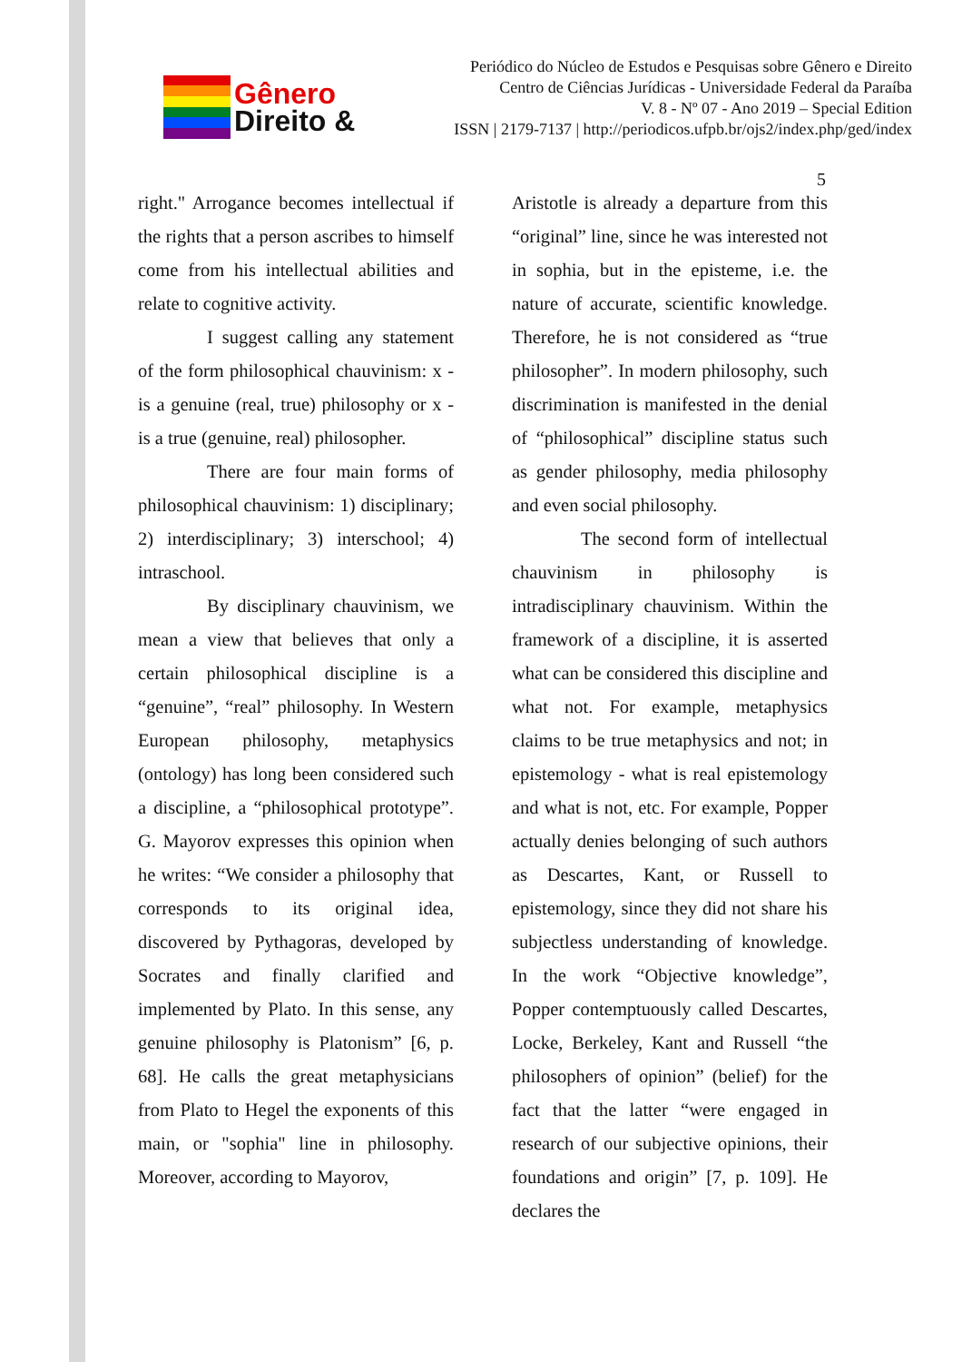Gênero
Direito &
Periódico do Núcleo de Estudos e Pesquisas sobre Gênero e Direito
Centro de Ciências Jurídicas - Universidade Federal da Paraíba
V. 8 - Nº 07 - Ano 2019 – Special Edition
ISSN | 2179-7137 | http://periodicos.ufpb.br/ojs2/index.php/ged/index
5
right." Arrogance becomes intellectual if the rights that a person ascribes to himself come from his intellectual abilities and relate to cognitive activity.
I suggest calling any statement of the form philosophical chauvinism: x - is a genuine (real, true) philosophy or x - is a true (genuine, real) philosopher.
There are four main forms of philosophical chauvinism: 1) disciplinary; 2) interdisciplinary; 3) interschool; 4) intraschool.
By disciplinary chauvinism, we mean a view that believes that only a certain philosophical discipline is a “genuine”, “real” philosophy. In Western European philosophy, metaphysics (ontology) has long been considered such a discipline, a “philosophical prototype”. G. Mayorov expresses this opinion when he writes: “We consider a philosophy that corresponds to its original idea, discovered by Pythagoras, developed by Socrates and finally clarified and implemented by Plato. In this sense, any genuine philosophy is Platonism” [6, p. 68]. He calls the great metaphysicians from Plato to Hegel the exponents of this main, or "sophia" line in philosophy. Moreover, according to Mayorov,
Aristotle is already a departure from this “original” line, since he was interested not in sophia, but in the episteme, i.e. the nature of accurate, scientific knowledge. Therefore, he is not considered as “true philosopher”. In modern philosophy, such discrimination is manifested in the denial of “philosophical” discipline status such as gender philosophy, media philosophy and even social philosophy.
The second form of intellectual chauvinism in philosophy is intradisciplinary chauvinism. Within the framework of a discipline, it is asserted what can be considered this discipline and what not. For example, metaphysics claims to be true metaphysics and not; in epistemology - what is real epistemology and what is not, etc. For example, Popper actually denies belonging of such authors as Descartes, Kant, or Russell to epistemology, since they did not share his subjectless understanding of knowledge. In the work “Objective knowledge”, Popper contemptuously called Descartes, Locke, Berkeley, Kant and Russell “the philosophers of opinion” (belief) for the fact that the latter “were engaged in research of our subjective opinions, their foundations and origin” [7, p. 109]. He declares the